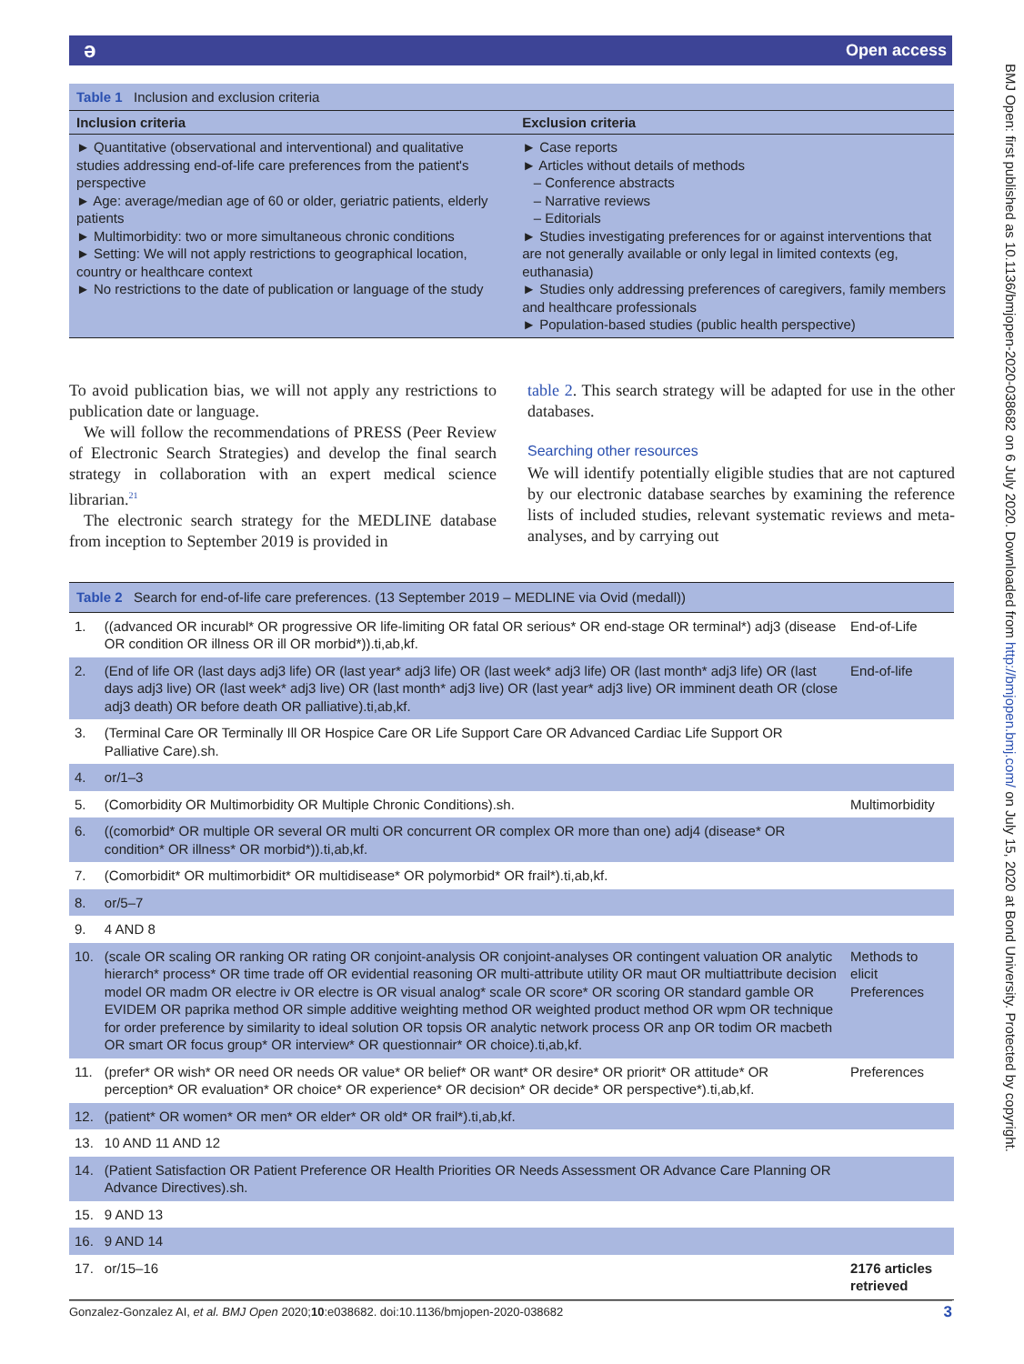ə Open access
BMJ Open: first published as 10.1136/bmjopen-2020-038682 on 6 July 2020. Downloaded from http://bmjopen.bmj.com/ on July 15, 2020 at Bond University. Protected by copyright.
Table 1 Inclusion and exclusion criteria
| Inclusion criteria | Exclusion criteria |
| --- | --- |
| ► Quantitative (observational and interventional) and qualitative studies addressing end-of-life care preferences from the patient's perspective ► Age: average/median age of 60 or older, geriatric patients, elderly patients ► Multimorbidity: two or more simultaneous chronic conditions ► Setting: We will not apply restrictions to geographical location, country or healthcare context ► No restrictions to the date of publication or language of the study | ► Case reports ► Articles without details of methods – Conference abstracts – Narrative reviews – Editorials ► Studies investigating preferences for or against interventions that are not generally available or only legal in limited contexts (eg, euthanasia) ► Studies only addressing preferences of caregivers, family members and healthcare professionals ► Population-based studies (public health perspective) |
To avoid publication bias, we will not apply any restrictions to publication date or language.
We will follow the recommendations of PRESS (Peer Review of Electronic Search Strategies) and develop the final search strategy in collaboration with an expert medical science librarian.<sup>21</sup>
The electronic search strategy for the MEDLINE database from inception to September 2019 is provided in
table 2. This search strategy will be adapted for use in the other databases.
Searching other resources
We will identify potentially eligible studies that are not captured by our electronic database searches by examining the reference lists of included studies, relevant systematic reviews and meta-analyses, and by carrying out
Table 2 Search for end-of-life care preferences. (13 September 2019 – MEDLINE via Ovid (medall))
| 1. | ((advanced OR incurabl* OR progressive OR life-limiting OR fatal OR serious* OR end-stage OR terminal*) adj3 (disease OR condition OR illness OR ill OR morbid*)).ti,ab,kf. | End-of-Life |
| 2. | (End of life OR (last days adj3 life) OR (last year* adj3 life) OR (last week* adj3 life) OR (last month* adj3 life) OR (last days adj3 live) OR (last week* adj3 live) OR (last month* adj3 live) OR (last year* adj3 live) OR imminent death OR (close adj3 death) OR before death OR palliative).ti,ab,kf. | End-of-life |
| 3. | (Terminal Care OR Terminally Ill OR Hospice Care OR Life Support Care OR Advanced Cardiac Life Support OR Palliative Care).sh. | |
| 4. | or/1–3 | |
| 5. | (Comorbidity OR Multimorbidity OR Multiple Chronic Conditions).sh. | Multimorbidity |
| 6. | ((comorbid* OR multiple OR several OR multi OR concurrent OR complex OR more than one) adj4 (disease* OR condition* OR illness* OR morbid*)).ti,ab,kf. | |
| 7. | (Comorbidit* OR multimorbidit* OR multidisease* OR polymorbid* OR frail*).ti,ab,kf. | |
| 8. | or/5–7 | |
| 9. | 4 AND 8 | |
| 10. | (scale OR scaling OR ranking OR rating OR conjoint-analysis OR conjoint-analyses OR contingent valuation OR analytic hierarch* process* OR time trade off OR evidential reasoning OR multi-attribute utility OR maut OR multiattribute decision model OR madm OR electre iv OR electre is OR visual analog* scale OR score* OR scoring OR standard gamble OR EVIDEM OR paprika method OR simple additive weighting method OR weighted product method OR wpm OR technique for order preference by similarity to ideal solution OR topsis OR analytic network process OR anp OR todim OR macbeth OR smart OR focus group* OR interview* OR questionnair* OR choice).ti,ab,kf. | Methods to elicit Preferences |
| 11. | (prefer* OR wish* OR need OR needs OR value* OR belief* OR want* OR desire* OR priorit* OR attitude* OR perception* OR evaluation* OR choice* OR experience* OR decision* OR decide* OR perspective*).ti,ab,kf. | Preferences |
| 12. | (patient* OR women* OR men* OR elder* OR old* OR frail*).ti,ab,kf. | |
| 13. | 10 AND 11 AND 12 | |
| 14. | (Patient Satisfaction OR Patient Preference OR Health Priorities OR Needs Assessment OR Advance Care Planning OR Advance Directives).sh. | |
| 15. | 9 AND 13 | |
| 16. | 9 AND 14 | |
| 17. | or/15–16 | 2176 articles retrieved |
Gonzalez-Gonzalez AI, et al. BMJ Open 2020;10:e038682. doi:10.1136/bmjopen-2020-038682 3